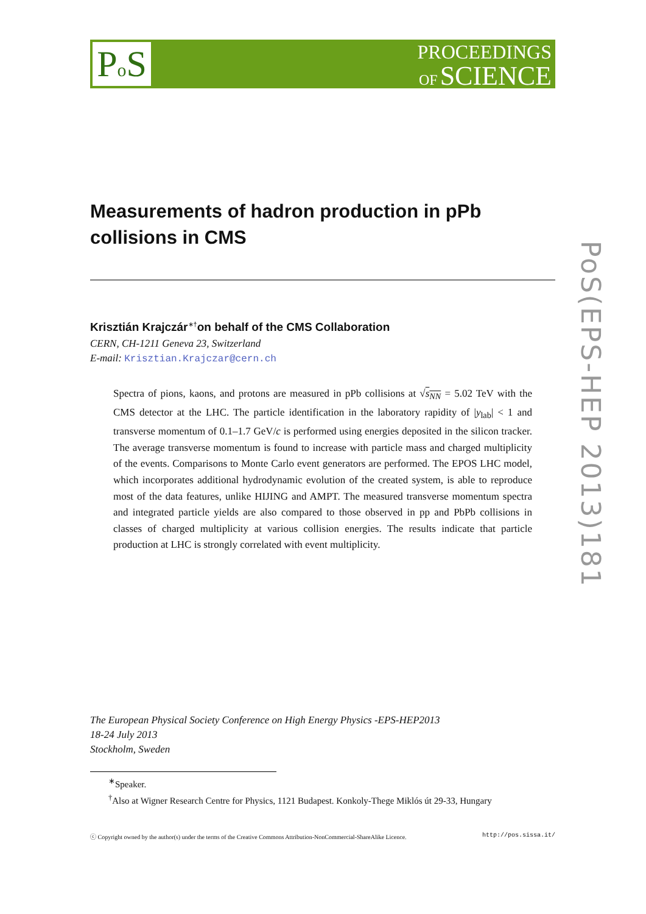Po S
PROCEEDINGS
OF SCIENCE
PoS(EPS-HEP 2013)181
Measurements of hadron production in pPb collisions in CMS
Krisztián Krajczár<sup>∗†</sup>on behalf of the CMS Collaboration
CERN, CH-1211 Geneva 23, Switzerland
E-mail: Krisztian.Krajczar@cern.ch
Spectra of pions, kaons, and protons are measured in pPb collisions at √s<sub>NN</sub> = 5.02 TeV with the CMS detector at the LHC. The particle identification in the laboratory rapidity of |y<sub>lab</sub>| < 1 and transverse momentum of 0.1–1.7 GeV/c is performed using energies deposited in the silicon tracker. The average transverse momentum is found to increase with particle mass and charged multiplicity of the events. Comparisons to Monte Carlo event generators are performed. The EPOS LHC model, which incorporates additional hydrodynamic evolution of the created system, is able to reproduce most of the data features, unlike HIJING and AMPT. The measured transverse momentum spectra and integrated particle yields are also compared to those observed in pp and PbPb collisions in classes of charged multiplicity at various collision energies. The results indicate that particle production at LHC is strongly correlated with event multiplicity.
The European Physical Society Conference on High Energy Physics -EPS-HEP2013
18-24 July 2013
Stockholm, Sweden
<sup>∗</sup>Speaker.
<sup>†</sup> Also at Wigner Research Centre for Physics, 1121 Budapest. Konkoly-Thege Miklós út 29-33, Hungary
ⓒ Copyright owned by the author(s) under the terms of the Creative Commons Attribution-NonCommercial-ShareAlike Licence. http://pos.sissa.it/